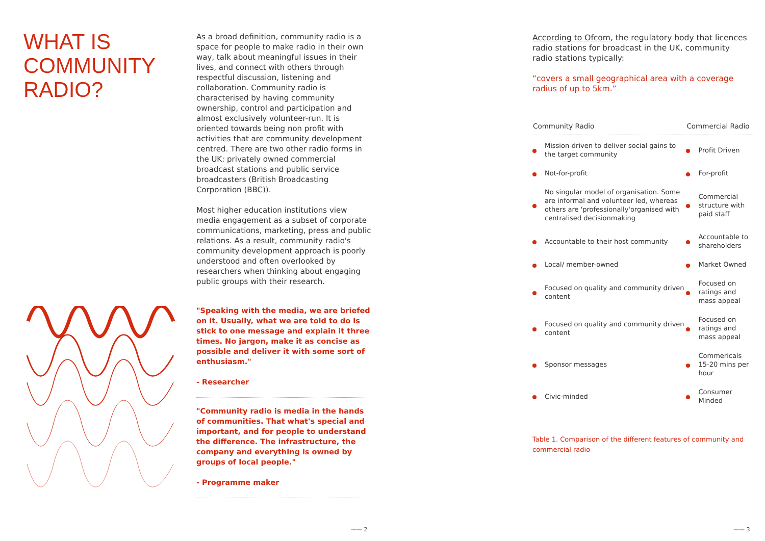WHAT IS
COMMUNITY
RADIO?
As a broad definition, community radio is a space for people to make radio in their own way, talk about meaningful issues in their lives, and connect with others through respectful discussion, listening and collaboration. Community radio is characterised by having community ownership, control and participation and almost exclusively volunteer-run. It is oriented towards being non profit with activities that are community development centred. There are two other radio forms in the UK: privately owned commercial broadcast stations and public service broadcasters (British Broadcasting Corporation (BBC)).
Most higher education institutions view media engagement as a subset of corporate communications, marketing, press and public relations. As a result, community radio's community development approach is poorly understood and often overlooked by researchers when thinking about engaging public groups with their research.
"Speaking with the media, we are briefed on it. Usually, what we are told to do is stick to one message and explain it three times. No jargon, make it as concise as possible and deliver it with some sort of enthusiasm."
- Researcher
"Community radio is media in the hands of communities. That what's special and important, and for people to understand the difference. The infrastructure, the company and everything is owned by groups of local people."
- Programme maker
According to Ofcom, the regulatory body that licences radio stations for broadcast in the UK, community radio stations typically:
“covers a small geographical area with a coverage radius of up to 5km.”
| Community Radio | Commercial Radio |
| --- | --- |
| Mission-driven to deliver social gains to the target community | Profit Driven |
| Not-for-profit | For-profit |
| No singular model of organisation. Some are informal and volunteer led, whereas others are 'professionally'organised with centralised decisionmaking | Commercial structure with paid staff |
| Accountable to their host community | Accountable to shareholders |
| Local/ member-owned | Market Owned |
| Focused on quality and community driven content | Focused on ratings and mass appeal |
| Focused on quality and community driven content | Focused on ratings and mass appeal |
| Sponsor messages | Commericals 15-20 mins per hour |
| Civic-minded | Consumer Minded |
Table 1. Comparison of the different features of community and commercial radio
—— 2 —— 3